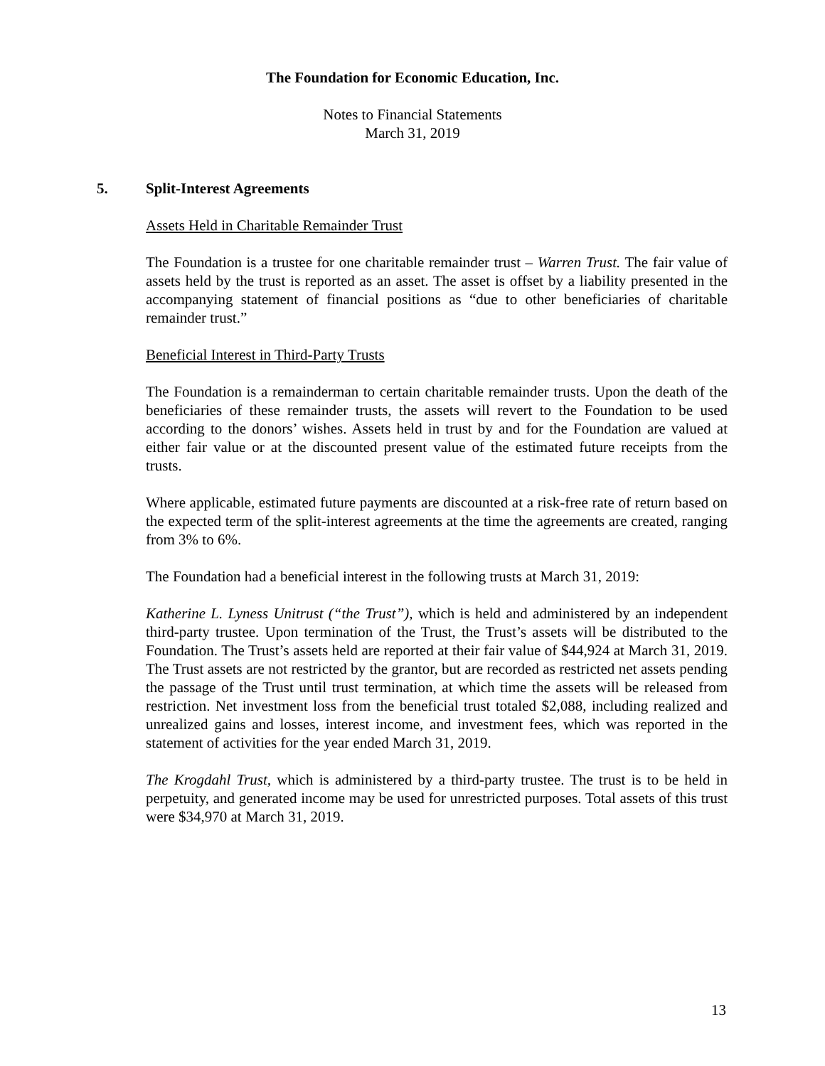The Foundation for Economic Education, Inc.
Notes to Financial Statements
March 31, 2019
5. Split-Interest Agreements
Assets Held in Charitable Remainder Trust
The Foundation is a trustee for one charitable remainder trust – Warren Trust. The fair value of assets held by the trust is reported as an asset. The asset is offset by a liability presented in the accompanying statement of financial positions as “due to other beneficiaries of charitable remainder trust.”
Beneficial Interest in Third-Party Trusts
The Foundation is a remainderman to certain charitable remainder trusts. Upon the death of the beneficiaries of these remainder trusts, the assets will revert to the Foundation to be used according to the donors’ wishes. Assets held in trust by and for the Foundation are valued at either fair value or at the discounted present value of the estimated future receipts from the trusts.
Where applicable, estimated future payments are discounted at a risk-free rate of return based on the expected term of the split-interest agreements at the time the agreements are created, ranging from 3% to 6%.
The Foundation had a beneficial interest in the following trusts at March 31, 2019:
Katherine L. Lyness Unitrust (“the Trust”), which is held and administered by an independent third-party trustee. Upon termination of the Trust, the Trust’s assets will be distributed to the Foundation. The Trust’s assets held are reported at their fair value of $44,924 at March 31, 2019. The Trust assets are not restricted by the grantor, but are recorded as restricted net assets pending the passage of the Trust until trust termination, at which time the assets will be released from restriction. Net investment loss from the beneficial trust totaled $2,088, including realized and unrealized gains and losses, interest income, and investment fees, which was reported in the statement of activities for the year ended March 31, 2019.
The Krogdahl Trust, which is administered by a third-party trustee. The trust is to be held in perpetuity, and generated income may be used for unrestricted purposes. Total assets of this trust were $34,970 at March 31, 2019.
13